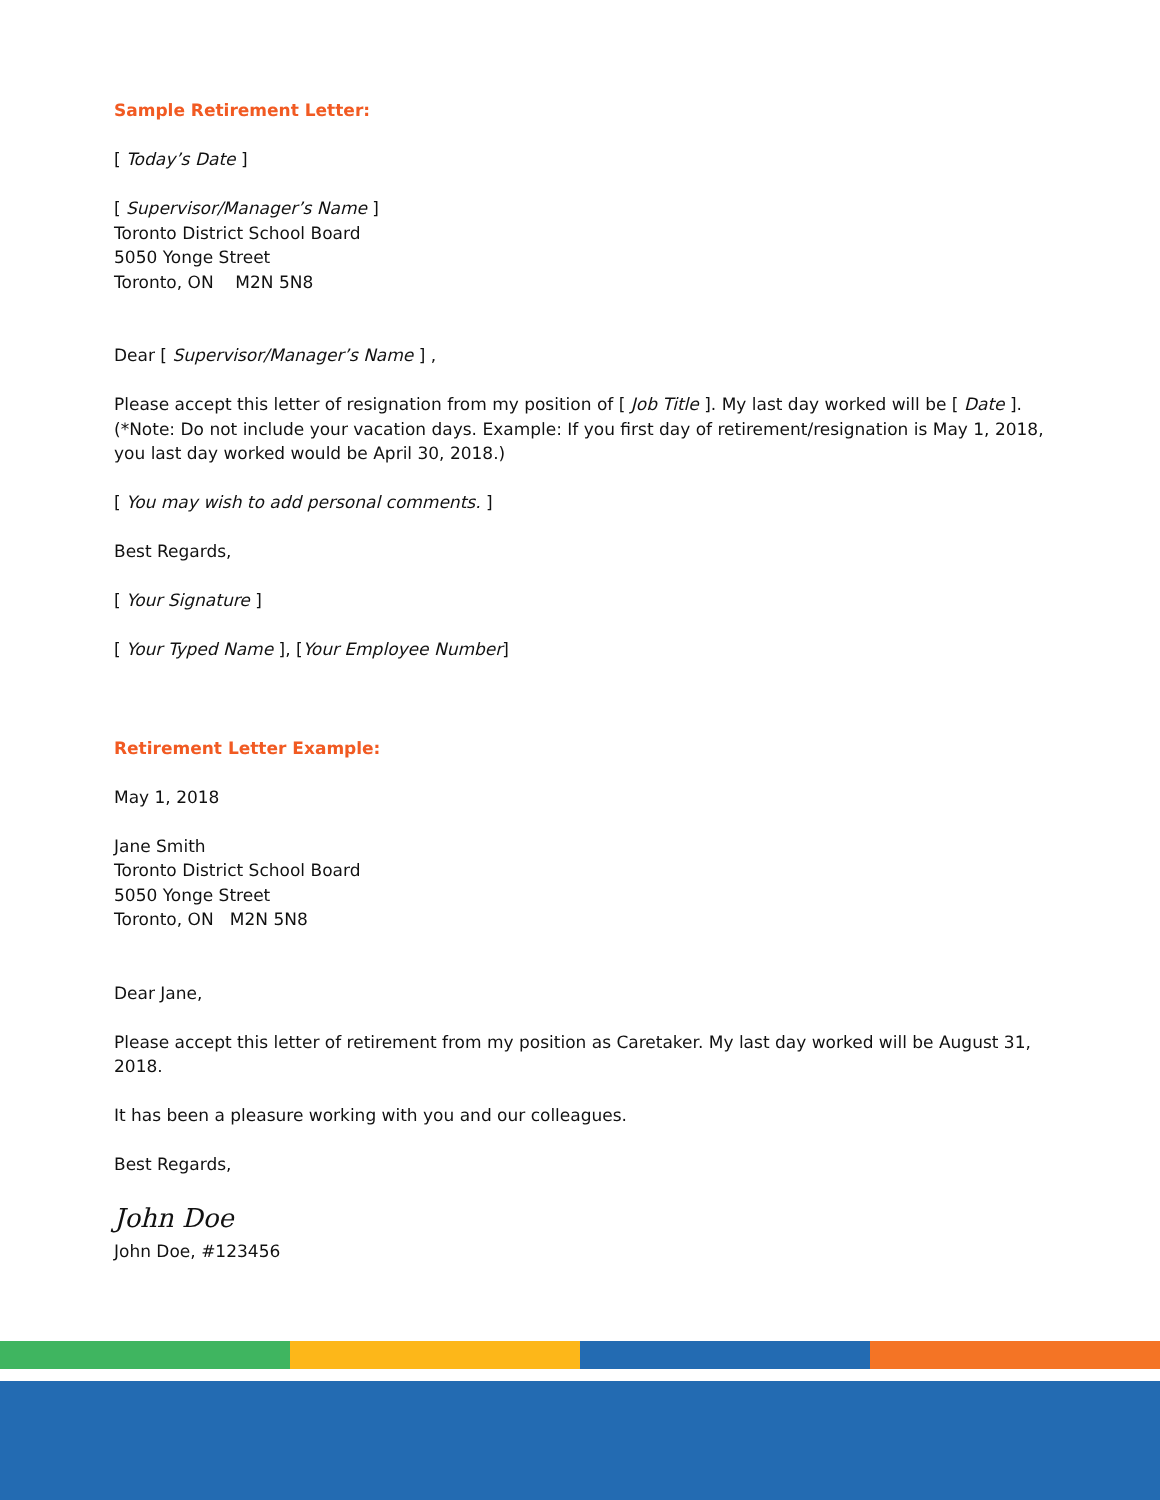Sample Retirement Letter:
[ Today’s Date ]
[ Supervisor/Manager’s Name ]
Toronto District School Board
5050 Yonge Street
Toronto, ON M2N 5N8
Dear [ Supervisor/Manager’s Name ] ,
Please accept this letter of resignation from my position of [ Job Title ]. My last day worked will be [ Date ].
(*Note: Do not include your vacation days. Example: If you first day of retirement/resignation is May 1, 2018, you last day worked would be April 30, 2018.)
[ You may wish to add personal comments. ]
Best Regards,
[ Your Signature ]
[ Your Typed Name ], [Your Employee Number]
Retirement Letter Example:
May 1, 2018
Jane Smith
Toronto District School Board
5050 Yonge Street
Toronto, ON M2N 5N8
Dear Jane,
Please accept this letter of retirement from my position as Caretaker. My last day worked will be August 31, 2018.
It has been a pleasure working with you and our colleagues.
Best Regards,
John Doe
John Doe, #123456